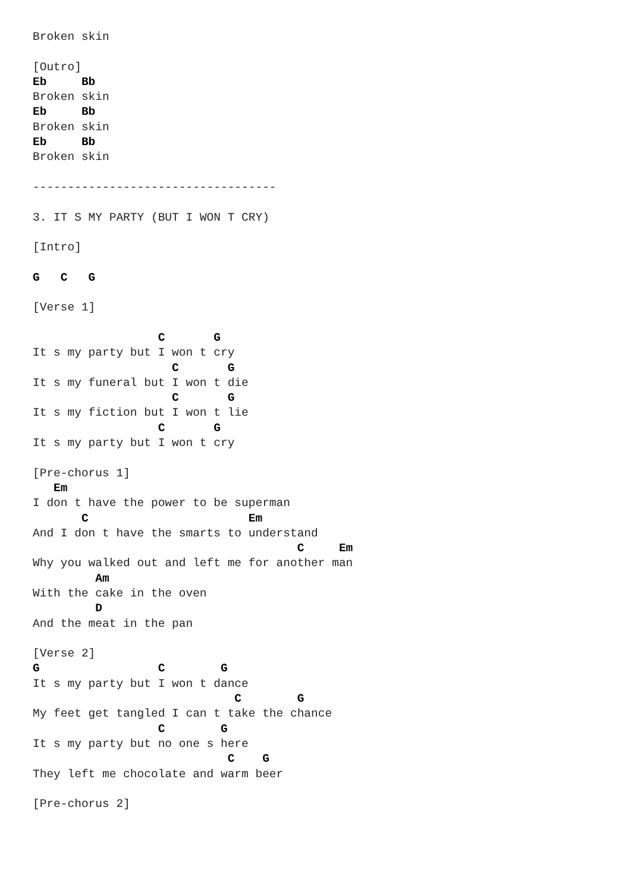Broken skin

[Outro]
Eb     Bb
Broken skin
Eb     Bb
Broken skin
Eb     Bb
Broken skin

-----------------------------------

3. IT S MY PARTY (BUT I WON T CRY)

[Intro]

G   C   G

[Verse 1]

                  C       G
It s my party but I won t cry
                    C       G
It s my funeral but I won t die
                    C       G
It s my fiction but I won t lie
                  C       G
It s my party but I won t cry

[Pre-chorus 1]
   Em
I don t have the power to be superman
       C                       Em
And I don t have the smarts to understand
                                      C     Em
Why you walked out and left me for another man
         Am
With the cake in the oven
         D
And the meat in the pan

[Verse 2]
G                 C        G
It s my party but I won t dance
                             C        G
My feet get tangled I can t take the chance
                  C        G
It s my party but no one s here
                            C    G
They left me chocolate and warm beer

[Pre-chorus 2]